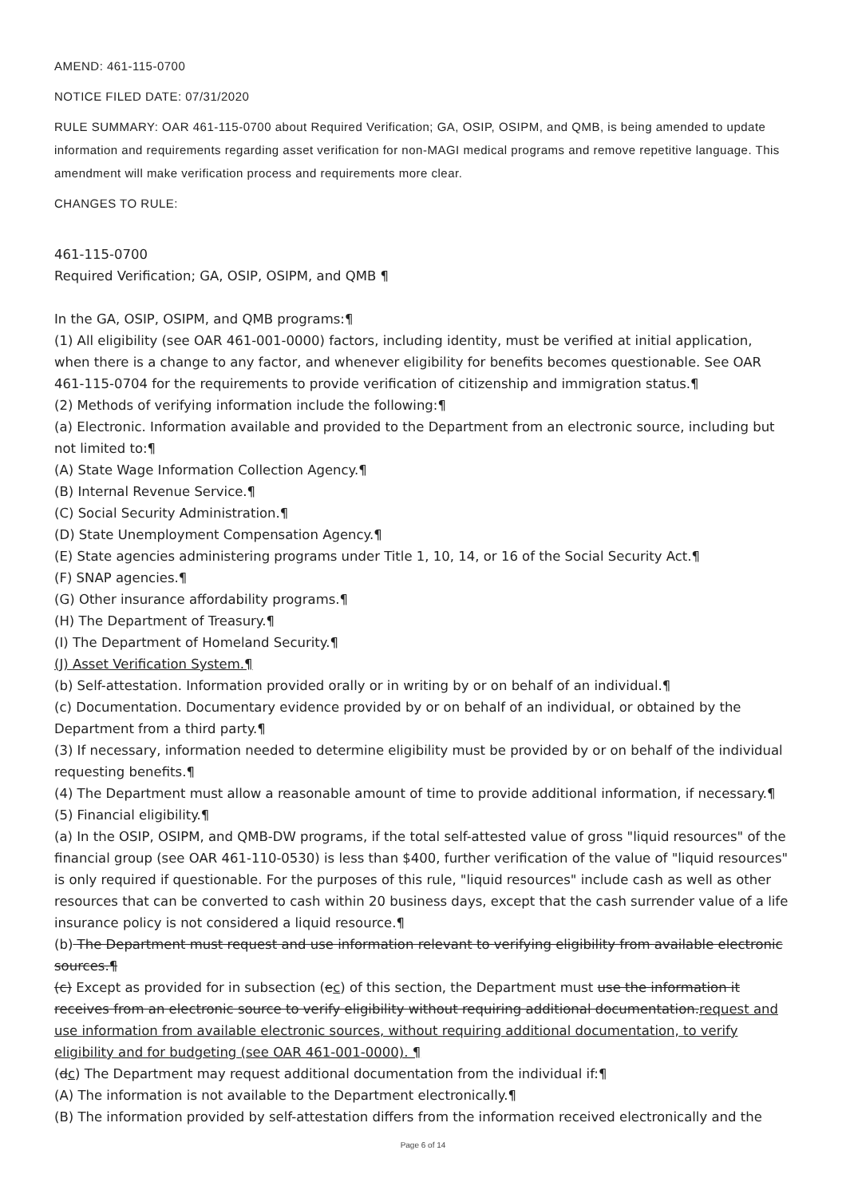AMEND: 461-115-0700
NOTICE FILED DATE: 07/31/2020
RULE SUMMARY: OAR 461-115-0700 about Required Verification; GA, OSIP, OSIPM, and QMB, is being amended to update information and requirements regarding asset verification for non-MAGI medical programs and remove repetitive language. This amendment will make verification process and requirements more clear.
CHANGES TO RULE:
461-115-0700
Required Verification; GA, OSIP, OSIPM, and QMB ¶
In the GA, OSIP, OSIPM, and QMB programs:¶
(1) All eligibility (see OAR 461-001-0000) factors, including identity, must be verified at initial application, when there is a change to any factor, and whenever eligibility for benefits becomes questionable. See OAR 461-115-0704 for the requirements to provide verification of citizenship and immigration status.¶
(2) Methods of verifying information include the following:¶
(a) Electronic. Information available and provided to the Department from an electronic source, including but not limited to:¶
(A) State Wage Information Collection Agency.¶
(B) Internal Revenue Service.¶
(C) Social Security Administration.¶
(D) State Unemployment Compensation Agency.¶
(E) State agencies administering programs under Title 1, 10, 14, or 16 of the Social Security Act.¶
(F) SNAP agencies.¶
(G) Other insurance affordability programs.¶
(H) The Department of Treasury.¶
(I) The Department of Homeland Security.¶
(J) Asset Verification System.¶
(b) Self-attestation. Information provided orally or in writing by or on behalf of an individual.¶
(c) Documentation. Documentary evidence provided by or on behalf of an individual, or obtained by the Department from a third party.¶
(3) If necessary, information needed to determine eligibility must be provided by or on behalf of the individual requesting benefits.¶
(4) The Department must allow a reasonable amount of time to provide additional information, if necessary.¶
(5) Financial eligibility.¶
(a) In the OSIP, OSIPM, and QMB-DW programs, if the total self-attested value of gross "liquid resources" of the financial group (see OAR 461-110-0530) is less than $400, further verification of the value of "liquid resources" is only required if questionable. For the purposes of this rule, "liquid resources" include cash as well as other resources that can be converted to cash within 20 business days, except that the cash surrender value of a life insurance policy is not considered a liquid resource.¶
(b) The Department must request and use information relevant to verifying eligibility from available electronic sources.¶
(c) Except as provided for in subsection (ec) of this section, the Department must use the information it receives from an electronic source to verify eligibility without requiring additional documentation.request and use information from available electronic sources, without requiring additional documentation, to verify eligibility and for budgeting (see OAR 461-001-0000). ¶
(dc) The Department may request additional documentation from the individual if:¶
(A) The information is not available to the Department electronically.¶
(B) The information provided by self-attestation differs from the information received electronically and the
Page 6 of 14